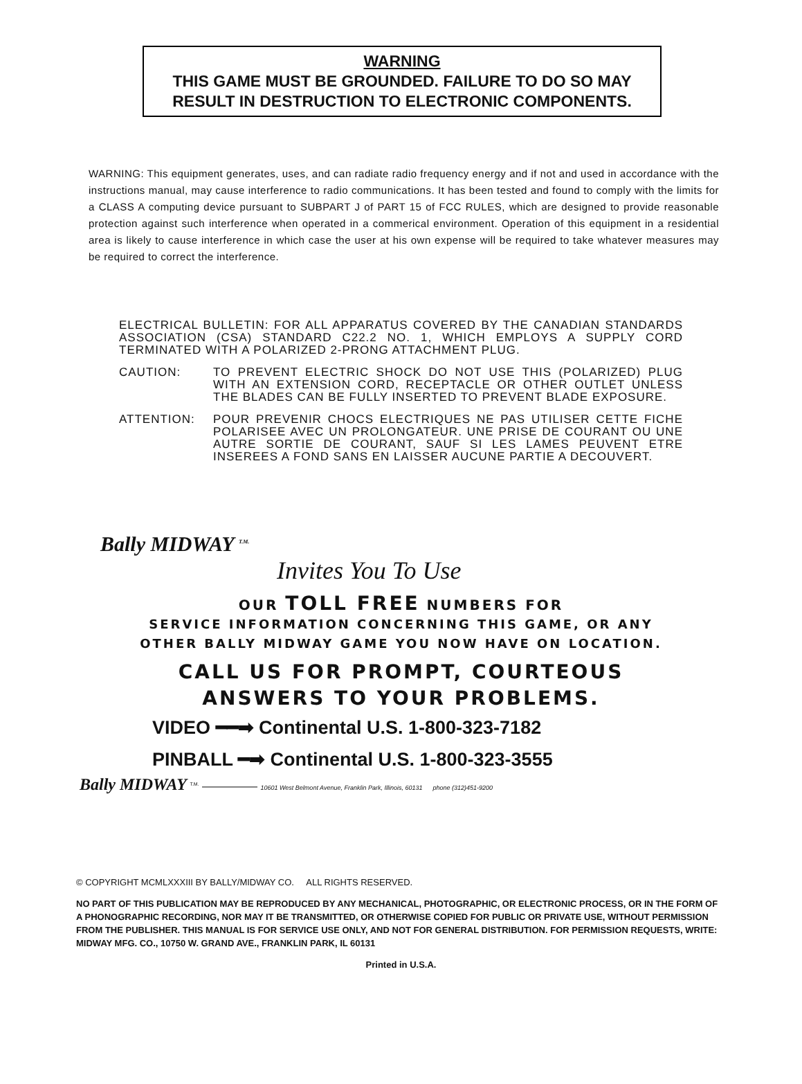WARNING
THIS GAME MUST BE GROUNDED. FAILURE TO DO SO MAY
RESULT IN DESTRUCTION TO ELECTRONIC COMPONENTS.
WARNING: This equipment generates, uses, and can radiate radio frequency energy and if not and used in accordance with the instructions manual, may cause interference to radio communications. It has been tested and found to comply with the limits for a CLASS A computing device pursuant to SUBPART J of PART 15 of FCC RULES, which are designed to provide reasonable protection against such interference when operated in a commerical environment. Operation of this equipment in a residential area is likely to cause interference in which case the user at his own expense will be required to take whatever measures may be required to correct the interference.
ELECTRICAL BULLETIN: FOR ALL APPARATUS COVERED BY THE CANADIAN STANDARDS ASSOCIATION (CSA) STANDARD C22.2 NO. 1, WHICH EMPLOYS A SUPPLY CORD TERMINATED WITH A POLARIZED 2-PRONG ATTACHMENT PLUG.
CAUTION: TO PREVENT ELECTRIC SHOCK DO NOT USE THIS (POLARIZED) PLUG WITH AN EXTENSION CORD, RECEPTACLE OR OTHER OUTLET UNLESS THE BLADES CAN BE FULLY INSERTED TO PREVENT BLADE EXPOSURE.
ATTENTION: POUR PREVENIR CHOCS ELECTRIQUES NE PAS UTILISER CETTE FICHE POLARISEE AVEC UN PROLONGATEUR. UNE PRISE DE COURANT OU UNE AUTRE SORTIE DE COURANT, SAUF SI LES LAMES PEUVENT ETRE INSEREES A FOND SANS EN LAISSER AUCUNE PARTIE A DECOUVERT.
Bally MIDWAY <sup>T.M.</sup>
Invites You To Use
OUR TOLL FREE NUMBERS FOR
SERVICE INFORMATION CONCERNING THIS GAME, OR ANY
OTHER BALLY MIDWAY GAME YOU NOW HAVE ON LOCATION.
CALL US FOR PROMPT, COURTEOUS
ANSWERS TO YOUR PROBLEMS.
VIDEO ━━➡ Continental U.S. 1-800-323-7182
PINBALL ━➡ Continental U.S. 1-800-323-3555
Bally MIDWAY <sup>T.M.</sup> ————— 10601 West Belmont Avenue, Franklin Park, Illinois, 60131 phone (312)451-9200
© COPYRIGHT MCMLXXXIII BY BALLY/MIDWAY CO. ALL RIGHTS RESERVED.
NO PART OF THIS PUBLICATION MAY BE REPRODUCED BY ANY MECHANICAL, PHOTOGRAPHIC, OR ELECTRONIC PROCESS, OR IN THE FORM OF A PHONOGRAPHIC RECORDING, NOR MAY IT BE TRANSMITTED, OR OTHERWISE COPIED FOR PUBLIC OR PRIVATE USE, WITHOUT PERMISSION FROM THE PUBLISHER. THIS MANUAL IS FOR SERVICE USE ONLY, AND NOT FOR GENERAL DISTRIBUTION. FOR PERMISSION REQUESTS, WRITE: MIDWAY MFG. CO., 10750 W. GRAND AVE., FRANKLIN PARK, IL 60131
Printed in U.S.A.